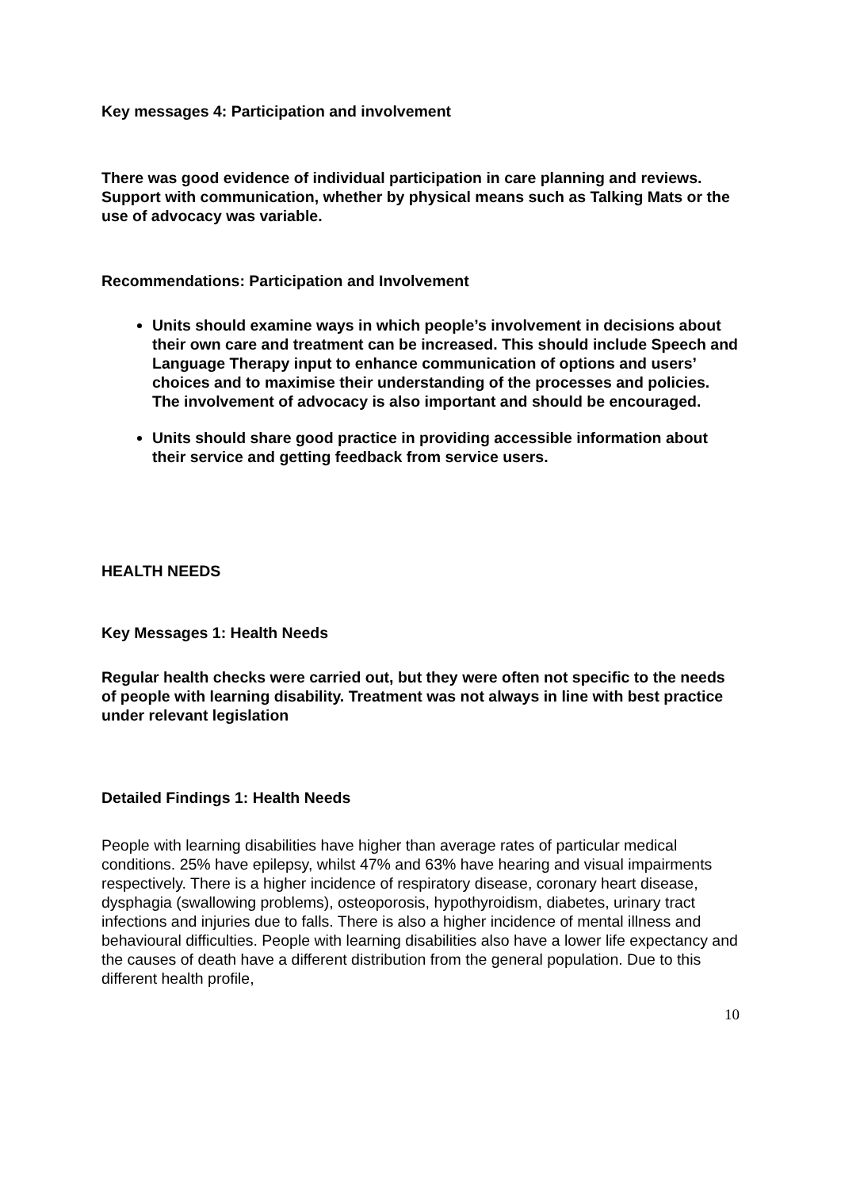Key messages 4: Participation and involvement
There was good evidence of individual participation in care planning and reviews. Support with communication, whether by physical means such as Talking Mats or the use of advocacy was variable.
Recommendations: Participation and Involvement
Units should examine ways in which people’s involvement in decisions about their own care and treatment can be increased. This should include Speech and Language Therapy input to enhance communication of options and users’ choices and to maximise their understanding of the processes and policies. The involvement of advocacy is also important and should be encouraged.
Units should share good practice in providing accessible information about their service and getting feedback from service users.
HEALTH NEEDS
Key Messages 1: Health Needs
Regular health checks were carried out, but they were often not specific to the needs of people with learning disability. Treatment was not always in line with best practice under relevant legislation
Detailed Findings 1: Health Needs
People with learning disabilities have higher than average rates of particular medical conditions. 25% have epilepsy, whilst 47% and 63% have hearing and visual impairments respectively. There is a higher incidence of respiratory disease, coronary heart disease, dysphagia (swallowing problems), osteoporosis, hypothyroidism, diabetes, urinary tract infections and injuries due to falls. There is also a higher incidence of mental illness and behavioural difficulties. People with learning disabilities also have a lower life expectancy and the causes of death have a different distribution from the general population. Due to this different health profile,
10